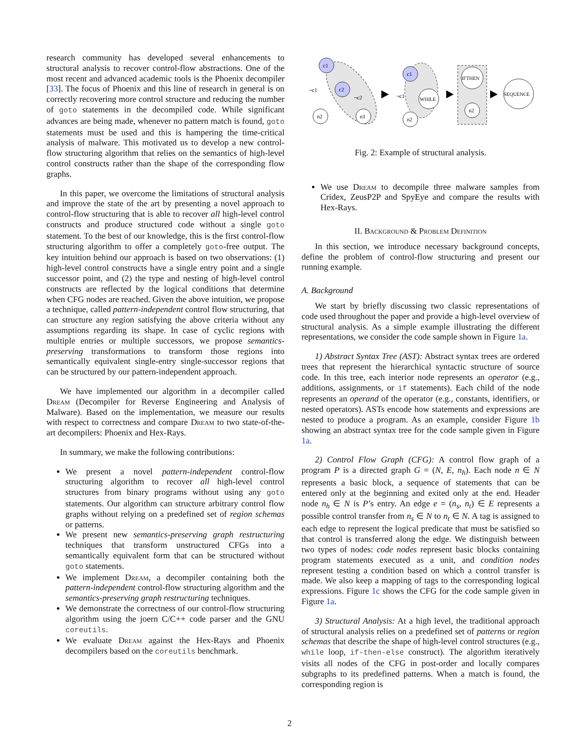research community has developed several enhancements to structural analysis to recover control-flow abstractions. One of the most recent and advanced academic tools is the Phoenix decompiler [33]. The focus of Phoenix and this line of research in general is on correctly recovering more control structure and reducing the number of goto statements in the decompiled code. While significant advances are being made, whenever no pattern match is found, goto statements must be used and this is hampering the time-critical analysis of malware. This motivated us to develop a new control-flow structuring algorithm that relies on the semantics of high-level control constructs rather than the shape of the corresponding flow graphs.
In this paper, we overcome the limitations of structural analysis and improve the state of the art by presenting a novel approach to control-flow structuring that is able to recover all high-level control constructs and produce structured code without a single goto statement. To the best of our knowledge, this is the first control-flow structuring algorithm to offer a completely goto-free output. The key intuition behind our approach is based on two observations: (1) high-level control constructs have a single entry point and a single successor point, and (2) the type and nesting of high-level control constructs are reflected by the logical conditions that determine when CFG nodes are reached. Given the above intuition, we propose a technique, called pattern-independent control flow structuring, that can structure any region satisfying the above criteria without any assumptions regarding its shape. In case of cyclic regions with multiple entries or multiple successors, we propose semantics-preserving transformations to transform those regions into semantically equivalent single-entry single-successor regions that can be structured by our pattern-independent approach.
We have implemented our algorithm in a decompiler called Dream (Decompiler for Reverse Engineering and Analysis of Malware). Based on the implementation, we measure our results with respect to correctness and compare Dream to two state-of-the-art decompilers: Phoenix and Hex-Rays.
In summary, we make the following contributions:
We present a novel pattern-independent control-flow structuring algorithm to recover all high-level control structures from binary programs without using any goto statements. Our algorithm can structure arbitrary control flow graphs without relying on a predefined set of region schemas or patterns.
We present new semantics-preserving graph restructuring techniques that transform unstructured CFGs into a semantically equivalent form that can be structured without goto statements.
We implement Dream, a decompiler containing both the pattern-independent control-flow structuring algorithm and the semantics-preserving graph restructuring techniques.
We demonstrate the correctness of our control-flow structuring algorithm using the joern C/C++ code parser and the GNU coreutils.
We evaluate Dream against the Hex-Rays and Phoenix decompilers based on the coreutils benchmark.
c1
c2
n2
n1
¬c1
¬c2
c1
WHILE
n2
¬c1
IFTHEN
n2
SEQUENCE
Fig. 2: Example of structural analysis.
We use Dream to decompile three malware samples from Cridex, ZeusP2P and SpyEye and compare the results with Hex-Rays.
II. Background & Problem Definition
In this section, we introduce necessary background concepts, define the problem of control-flow structuring and present our running example.
A. Background
We start by briefly discussing two classic representations of code used throughout the paper and provide a high-level overview of structural analysis. As a simple example illustrating the different representations, we consider the code sample shown in Figure 1a.
1) Abstract Syntax Tree (AST): Abstract syntax trees are ordered trees that represent the hierarchical syntactic structure of source code. In this tree, each interior node represents an operator (e.g., additions, assignments, or if statements). Each child of the node represents an operand of the operator (e.g., constants, identifiers, or nested operators). ASTs encode how statements and expressions are nested to produce a program. As an example, consider Figure 1b showing an abstract syntax tree for the code sample given in Figure 1a.
2) Control Flow Graph (CFG): A control flow graph of a program P is a directed graph G = (N, E, n<sub>h</sub>). Each node n ∈ N represents a basic block, a sequence of statements that can be entered only at the beginning and exited only at the end. Header node n<sub>h</sub> ∈ N is P’s entry. An edge e = (n<sub>s</sub>, n<sub>t</sub>) ∈ E represents a possible control transfer from n<sub>s</sub> ∈ N to n<sub>t</sub> ∈ N. A tag is assigned to each edge to represent the logical predicate that must be satisfied so that control is transferred along the edge. We distinguish between two types of nodes: code nodes represent basic blocks containing program statements executed as a unit, and condition nodes represent testing a condition based on which a control transfer is made. We also keep a mapping of tags to the corresponding logical expressions. Figure 1c shows the CFG for the code sample given in Figure 1a.
3) Structural Analysis: At a high level, the traditional approach of structural analysis relies on a predefined set of patterns or region schemas that describe the shape of high-level control structures (e.g., while loop, if-then-else construct). The algorithm iteratively visits all nodes of the CFG in post-order and locally compares subgraphs to its predefined patterns. When a match is found, the corresponding region is
2